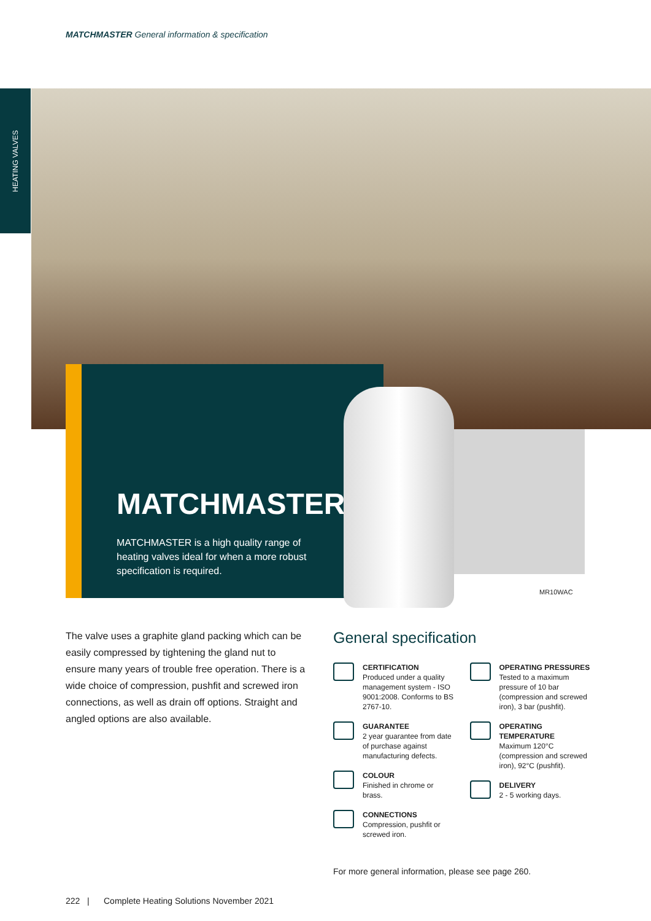MATCHMASTER General information & specification
HEATING VALVES
MATCHMASTER
MATCHMASTER is a high quality range of heating valves ideal for when a more robust specification is required.
MR10WAC
The valve uses a graphite gland packing which can be easily compressed by tightening the gland nut to ensure many years of trouble free operation. There is a wide choice of compression, pushfit and screwed iron connections, as well as drain off options. Straight and angled options are also available.
General specification
CERTIFICATION
Produced under a quality management system - ISO 9001:2008. Conforms to BS 2767-10.
GUARANTEE
2 year guarantee from date of purchase against manufacturing defects.
COLOUR
Finished in chrome or brass.
CONNECTIONS
Compression, pushfit or screwed iron.
OPERATING PRESSURES
Tested to a maximum pressure of 10 bar (compression and screwed iron), 3 bar (pushfit).
OPERATING TEMPERATURE
Maximum 120°C (compression and screwed iron), 92°C (pushfit).
DELIVERY
2 - 5 working days.
For more general information, please see page 260.
222 | Complete Heating Solutions November 2021